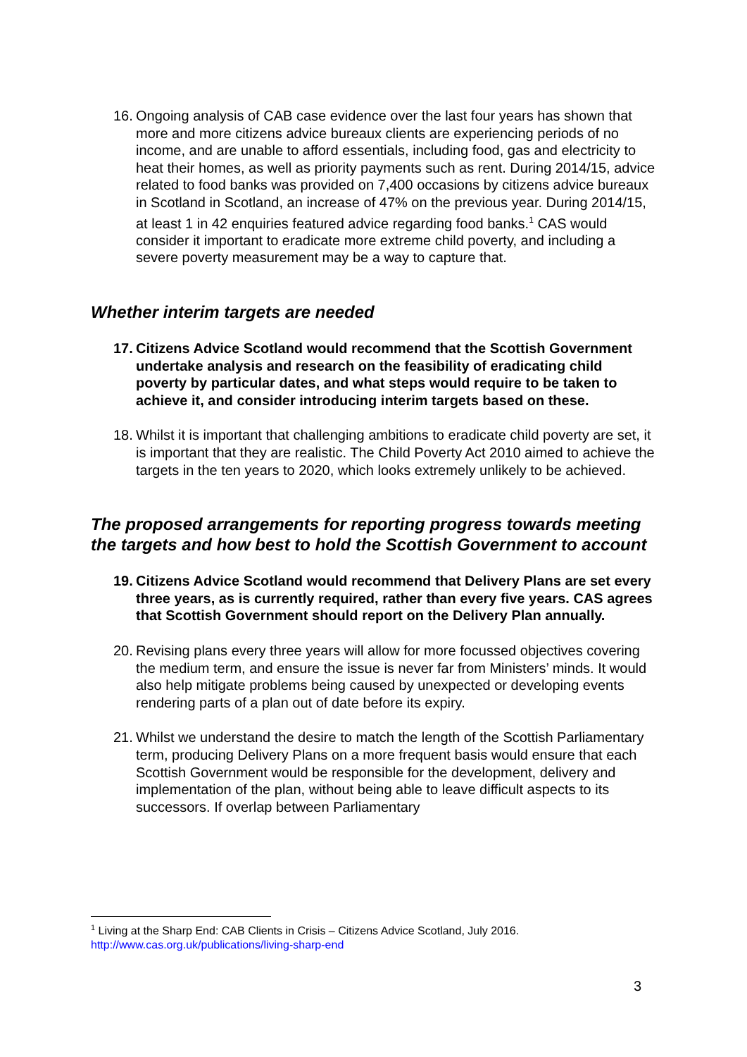16. Ongoing analysis of CAB case evidence over the last four years has shown that more and more citizens advice bureaux clients are experiencing periods of no income, and are unable to afford essentials, including food, gas and electricity to heat their homes, as well as priority payments such as rent. During 2014/15, advice related to food banks was provided on 7,400 occasions by citizens advice bureaux in Scotland in Scotland, an increase of 47% on the previous year. During 2014/15, at least 1 in 42 enquiries featured advice regarding food banks.<sup>1</sup> CAS would consider it important to eradicate more extreme child poverty, and including a severe poverty measurement may be a way to capture that.
Whether interim targets are needed
17. Citizens Advice Scotland would recommend that the Scottish Government undertake analysis and research on the feasibility of eradicating child poverty by particular dates, and what steps would require to be taken to achieve it, and consider introducing interim targets based on these.
18. Whilst it is important that challenging ambitions to eradicate child poverty are set, it is important that they are realistic. The Child Poverty Act 2010 aimed to achieve the targets in the ten years to 2020, which looks extremely unlikely to be achieved.
The proposed arrangements for reporting progress towards meeting the targets and how best to hold the Scottish Government to account
19. Citizens Advice Scotland would recommend that Delivery Plans are set every three years, as is currently required, rather than every five years. CAS agrees that Scottish Government should report on the Delivery Plan annually.
20. Revising plans every three years will allow for more focussed objectives covering the medium term, and ensure the issue is never far from Ministers’ minds. It would also help mitigate problems being caused by unexpected or developing events rendering parts of a plan out of date before its expiry.
21. Whilst we understand the desire to match the length of the Scottish Parliamentary term, producing Delivery Plans on a more frequent basis would ensure that each Scottish Government would be responsible for the development, delivery and implementation of the plan, without being able to leave difficult aspects to its successors. If overlap between Parliamentary
<sup>1</sup> Living at the Sharp End: CAB Clients in Crisis – Citizens Advice Scotland, July 2016.
http://www.cas.org.uk/publications/living-sharp-end
3